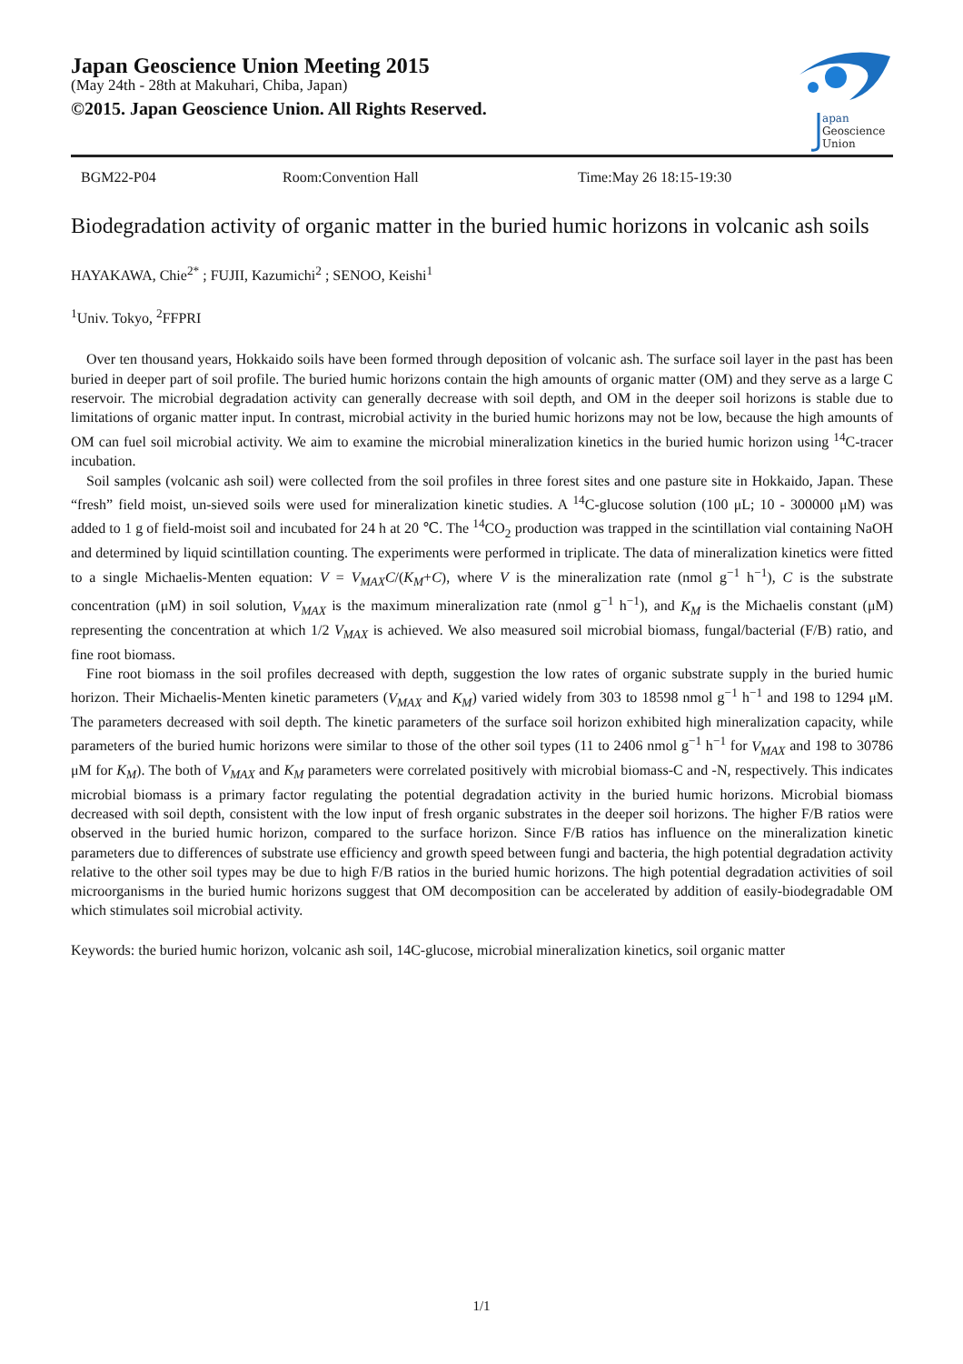Japan Geoscience Union Meeting 2015
(May 24th - 28th at Makuhari, Chiba, Japan)
©2015. Japan Geoscience Union. All Rights Reserved.
apan
Geoscience
Union
BGM22-P04 Room:Convention Hall Time:May 26 18:15-19:30
Biodegradation activity of organic matter in the buried humic horizons in volcanic ash soils
HAYAKAWA, Chie<sup>2*</sup> ; FUJII, Kazumichi<sup>2</sup> ; SENOO, Keishi<sup>1</sup>
<sup>1</sup> Univ. Tokyo, <sup>2</sup>FFPRI
Over ten thousand years, Hokkaido soils have been formed through deposition of volcanic ash. The surface soil layer in the past has been buried in deeper part of soil profile. The buried humic horizons contain the high amounts of organic matter (OM) and they serve as a large C reservoir. The microbial degradation activity can generally decrease with soil depth, and OM in the deeper soil horizons is stable due to limitations of organic matter input. In contrast, microbial activity in the buried humic horizons may not be low, because the high amounts of OM can fuel soil microbial activity. We aim to examine the microbial mineralization kinetics in the buried humic horizon using <sup>14</sup>C-tracer incubation.
Soil samples (volcanic ash soil) were collected from the soil profiles in three forest sites and one pasture site in Hokkaido, Japan. These “fresh” field moist, un-sieved soils were used for mineralization kinetic studies. A <sup>14</sup>C-glucose solution (100 μL; 10 - 300000 μM) was added to 1 g of field-moist soil and incubated for 24 h at 20 ℃. The <sup>14</sup>CO<sub>2</sub> production was trapped in the scintillation vial containing NaOH and determined by liquid scintillation counting. The experiments were performed in triplicate. The data of mineralization kinetics were fitted to a single Michaelis-Menten equation: V = V<sub>MAX</sub>C/(K<sub>M</sub>+C), where V is the mineralization rate (nmol g<sup>−1</sup> h<sup>−1</sup>), C is the substrate concentration (μM) in soil solution, V<sub>MAX</sub> is the maximum mineralization rate (nmol g<sup>−1</sup> h<sup>−1</sup>), and K<sub>M</sub> is the Michaelis constant (μM) representing the concentration at which 1/2 V<sub>MAX</sub> is achieved. We also measured soil microbial biomass, fungal/bacterial (F/B) ratio, and fine root biomass.
Fine root biomass in the soil profiles decreased with depth, suggestion the low rates of organic substrate supply in the buried humic horizon. Their Michaelis-Menten kinetic parameters (V<sub>MAX</sub> and K<sub>M</sub>) varied widely from 303 to 18598 nmol g<sup>−1</sup> h<sup>−1</sup> and 198 to 1294 μM. The parameters decreased with soil depth. The kinetic parameters of the surface soil horizon exhibited high mineralization capacity, while parameters of the buried humic horizons were similar to those of the other soil types (11 to 2406 nmol g<sup>−1</sup> h<sup>−1</sup> for V<sub>MAX</sub> and 198 to 30786 μM for K<sub>M</sub>). The both of V<sub>MAX</sub> and K<sub>M</sub> parameters were correlated positively with microbial biomass-C and -N, respectively. This indicates microbial biomass is a primary factor regulating the potential degradation activity in the buried humic horizons. Microbial biomass decreased with soil depth, consistent with the low input of fresh organic substrates in the deeper soil horizons. The higher F/B ratios were observed in the buried humic horizon, compared to the surface horizon. Since F/B ratios has influence on the mineralization kinetic parameters due to differences of substrate use efficiency and growth speed between fungi and bacteria, the high potential degradation activity relative to the other soil types may be due to high F/B ratios in the buried humic horizons. The high potential degradation activities of soil microorganisms in the buried humic horizons suggest that OM decomposition can be accelerated by addition of easily-biodegradable OM which stimulates soil microbial activity.
Keywords: the buried humic horizon, volcanic ash soil, 14C-glucose, microbial mineralization kinetics, soil organic matter
1/1